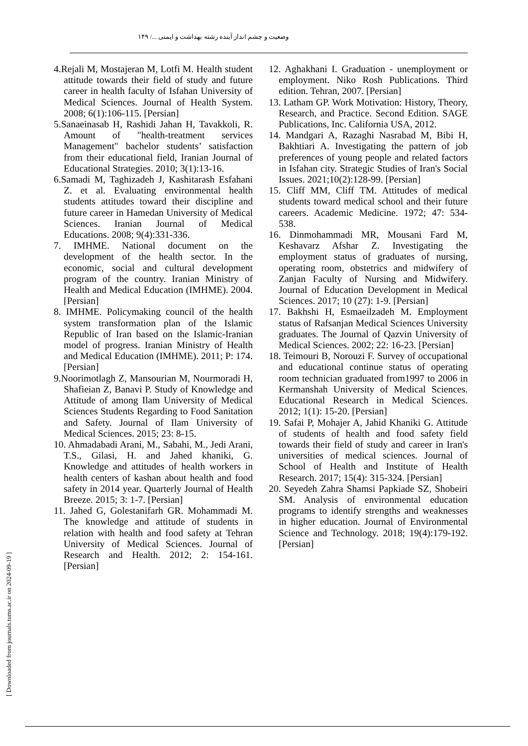وضعیت و چشم انداز آینده رشته بهداشت و ایمنی .../ ۱۴۹
4.Rejali M, Mostajeran M, Lotfi M. Health student attitude towards their field of study and future career in health faculty of Isfahan University of Medical Sciences. Journal of Health System. 2008; 6(1):106-115. [Persian]
5.Sanaeinasab H, Rashidi Jahan H, Tavakkoli, R. Amount of "health-treatment services Management" bachelor students’ satisfaction from their educational field, Iranian Journal of Educational Strategies. 2010; 3(1):13-16.
6.Samadi M, Taghizadeh J, Kashitarash Esfahani Z. et al. Evaluating environmental health students attitudes toward their discipline and future career in Hamedan University of Medical Sciences. Iranian Journal of Medical Educations. 2008; 9(4):331-336.
7. IMHME. National document on the development of the health sector. In the economic, social and cultural development program of the country. Iranian Ministry of Health and Medical Education (IMHME). 2004. [Persian]
8. IMHME. Policymaking council of the health system transformation plan of the Islamic Republic of Iran based on the Islamic-Iranian model of progress. Iranian Ministry of Health and Medical Education (IMHME). 2011; P: 174. [Persian]
9.Noorimotlagh Z, Mansourian M, Nourmoradi H, Shafieian Z, Banavi P. Study of Knowledge and Attitude of among Ilam University of Medical Sciences Students Regarding to Food Sanitation and Safety. Journal of Ilam University of Medical Sciences. 2015; 23: 8-15.
10. Ahmadabadi Arani, M., Sabahi, M., Jedi Arani, T.S., Gilasi, H. and Jahed khaniki, G. Knowledge and attitudes of health workers in health centers of kashan about health and food safety in 2014 year. Quarterly Journal of Health Breeze. 2015; 3: 1-7. [Persian]
11. Jahed G, Golestanifarh GR. Mohammadi M. The knowledge and attitude of students in relation with health and food safety at Tehran University of Medical Sciences. Journal of Research and Health. 2012; 2: 154-161. [Persian]
12. Aghakhani I. Graduation - unemployment or employment. Niko Rosh Publications. Third edition. Tehran, 2007. [Persian]
13. Latham GP. Work Motivation: History, Theory, Research, and Practice. Second Edition. SAGE Publications, Inc. California USA, 2012.
14. Mandgari A, Razaghi Nasrabad M, Bibi H, Bakhtiari A. Investigating the pattern of job preferences of young people and related factors in Isfahan city. Strategic Studies of Iran's Social Issues. 2021;10(2):128-99. [Persian]
15. Cliff MM, Cliff TM. Attitudes of medical students toward medical school and their future careers. Academic Medicine. 1972; 47: 534-538.
16. Dinmohammadi MR, Mousani Fard M, Keshavarz Afshar Z. Investigating the employment status of graduates of nursing, operating room, obstetrics and midwifery of Zanjan Faculty of Nursing and Midwifery. Journal of Education Development in Medical Sciences. 2017; 10 (27): 1-9. [Persian]
17. Bakhshi H, Esmaeilzadeh M. Employment status of Rafsanjan Medical Sciences University graduates. The Journal of Qazvin University of Medical Sciences. 2002; 22: 16-23. [Persian]
18. Teimouri B, Norouzi F. Survey of occupational and educational continue status of operating room technician graduated from1997 to 2006 in Kermanshah University of Medical Sciences. Educational Research in Medical Sciences. 2012; 1(1): 15-20. [Persian]
19. Safai P, Mohajer A, Jahid Khaniki G. Attitude of students of health and food safety field towards their field of study and career in Iran's universities of medical sciences. Journal of School of Health and Institute of Health Research. 2017; 15(4): 315-324. [Persian]
20. Seyedeh Zahra Shamsi Papkiade SZ, Shobeiri SM. Analysis of environmental education programs to identify strengths and weaknesses in higher education. Journal of Environmental Science and Technology. 2018; 19(4):179-192. [Persian]
[ Downloaded from journals.tums.ac.ir on 2024-09-19 ]